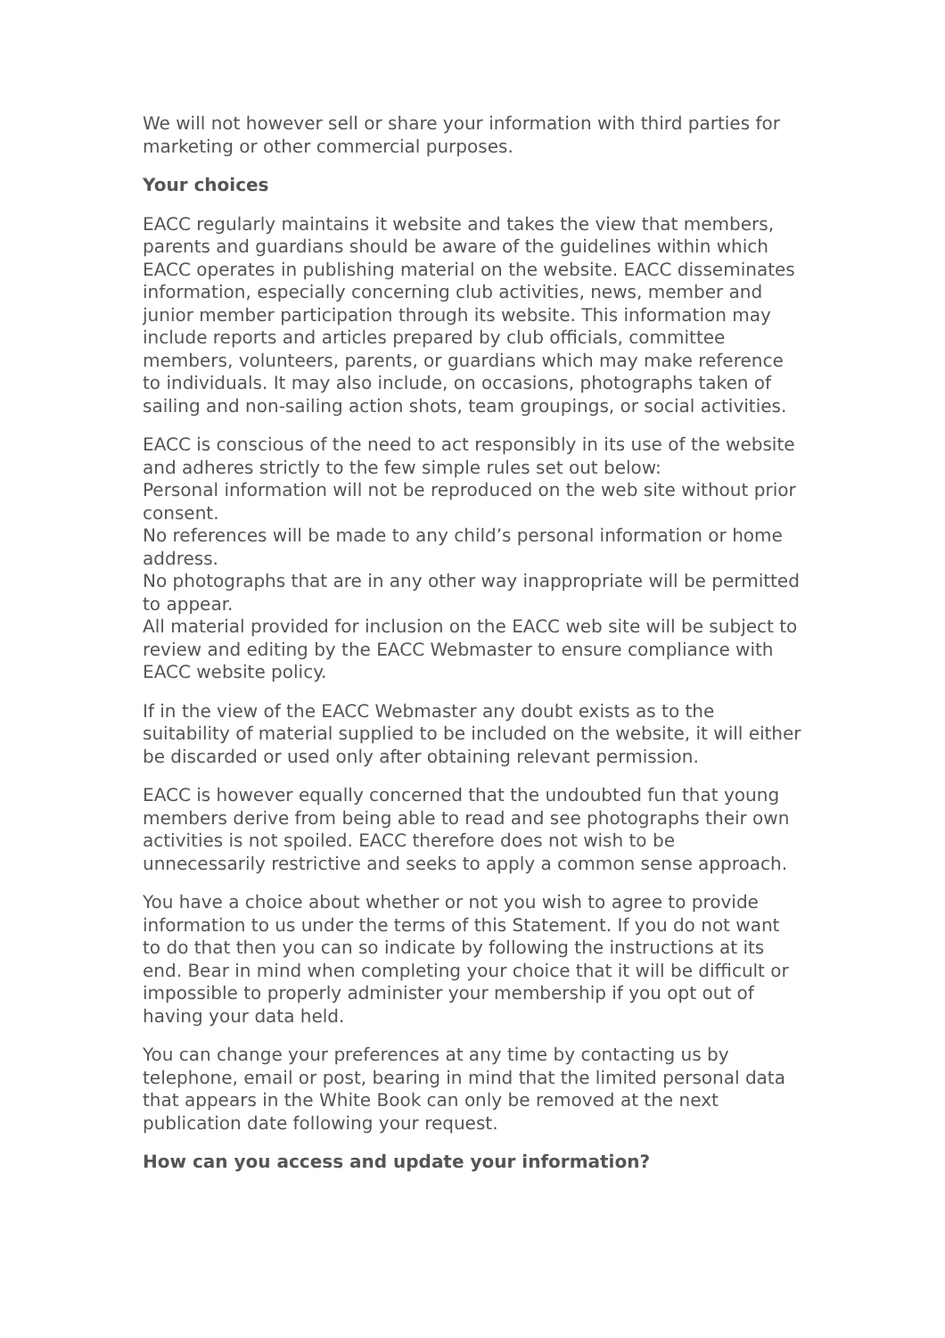We will not however sell or share your information with third parties for marketing or other commercial purposes.
Your choices
EACC regularly maintains it website and takes the view that members, parents and guardians should be aware of the guidelines within which EACC operates in publishing material on the website. EACC disseminates information, especially concerning club activities, news, member and junior member participation through its website. This information may include reports and articles prepared by club officials, committee members, volunteers, parents, or guardians which may make reference to individuals. It may also include, on occasions, photographs taken of sailing and non-sailing action shots, team groupings, or social activities.
EACC is conscious of the need to act responsibly in its use of the website and adheres strictly to the few simple rules set out below:
Personal information will not be reproduced on the web site without prior consent.
No references will be made to any child’s personal information or home address.
No photographs that are in any other way inappropriate will be permitted to appear.
All material provided for inclusion on the EACC web site will be subject to review and editing by the EACC Webmaster to ensure compliance with EACC website policy.
If in the view of the EACC Webmaster any doubt exists as to the suitability of material supplied to be included on the website, it will either be discarded or used only after obtaining relevant permission.
EACC is however equally concerned that the undoubted fun that young members derive from being able to read and see photographs their own activities is not spoiled. EACC therefore does not wish to be unnecessarily restrictive and seeks to apply a common sense approach.
You have a choice about whether or not you wish to agree to provide information to us under the terms of this Statement. If you do not want to do that then you can so indicate by following the instructions at its end. Bear in mind when completing your choice that it will be difficult or impossible to properly administer your membership if you opt out of having your data held.
You can change your preferences at any time by contacting us by telephone, email or post, bearing in mind that the limited personal data that appears in the White Book can only be removed at the next publication date following your request.
How can you access and update your information?